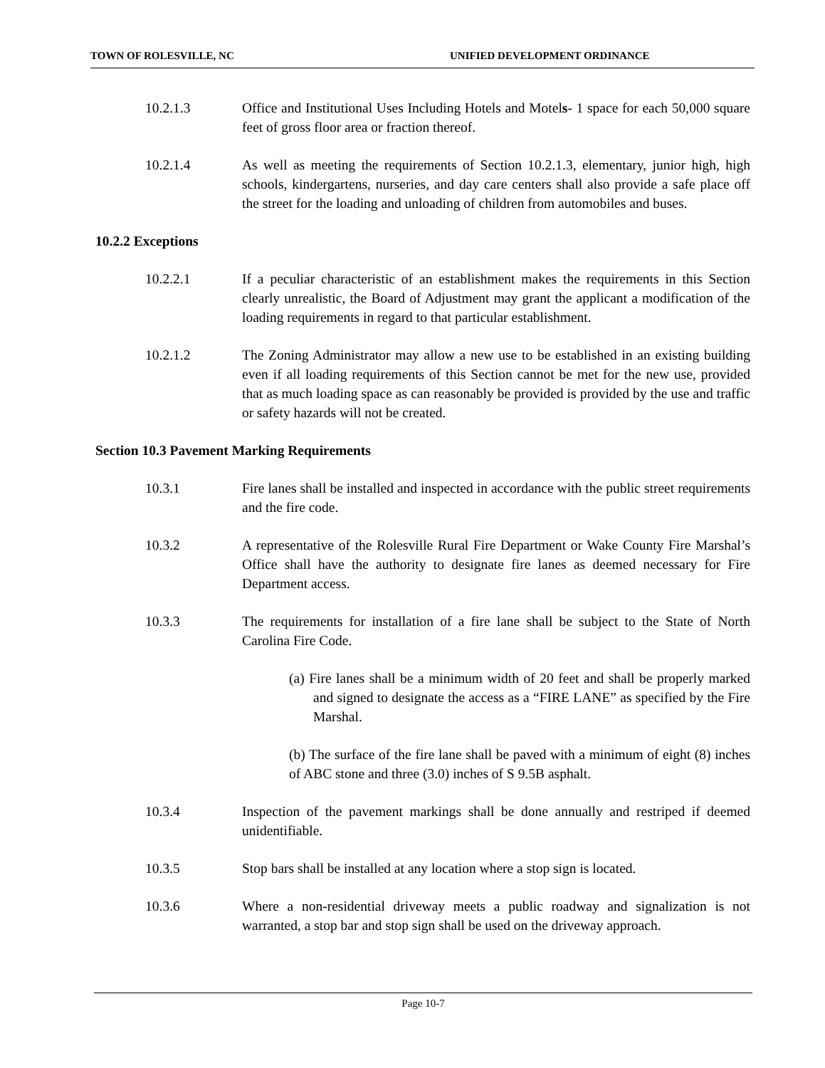TOWN OF ROLESVILLE, NC UNIFIED DEVELOPMENT ORDINANCE
10.2.1.3 Office and Institutional Uses Including Hotels and Motels- 1 space for each 50,000 square feet of gross floor area or fraction thereof.
10.2.1.4 As well as meeting the requirements of Section 10.2.1.3, elementary, junior high, high schools, kindergartens, nurseries, and day care centers shall also provide a safe place off the street for the loading and unloading of children from automobiles and buses.
10.2.2 Exceptions
10.2.2.1 If a peculiar characteristic of an establishment makes the requirements in this Section clearly unrealistic, the Board of Adjustment may grant the applicant a modification of the loading requirements in regard to that particular establishment.
10.2.1.2 The Zoning Administrator may allow a new use to be established in an existing building even if all loading requirements of this Section cannot be met for the new use, provided that as much loading space as can reasonably be provided is provided by the use and traffic or safety hazards will not be created.
Section 10.3 Pavement Marking Requirements
10.3.1 Fire lanes shall be installed and inspected in accordance with the public street requirements and the fire code.
10.3.2 A representative of the Rolesville Rural Fire Department or Wake County Fire Marshal’s Office shall have the authority to designate fire lanes as deemed necessary for Fire Department access.
10.3.3 The requirements for installation of a fire lane shall be subject to the State of North Carolina Fire Code.
(a) Fire lanes shall be a minimum width of 20 feet and shall be properly marked and signed to designate the access as a “FIRE LANE” as specified by the Fire Marshal.
(b) The surface of the fire lane shall be paved with a minimum of eight (8) inches of ABC stone and three (3.0) inches of S 9.5B asphalt.
10.3.4 Inspection of the pavement markings shall be done annually and restriped if deemed unidentifiable.
10.3.5 Stop bars shall be installed at any location where a stop sign is located.
10.3.6 Where a non-residential driveway meets a public roadway and signalization is not warranted, a stop bar and stop sign shall be used on the driveway approach.
Page 10-7